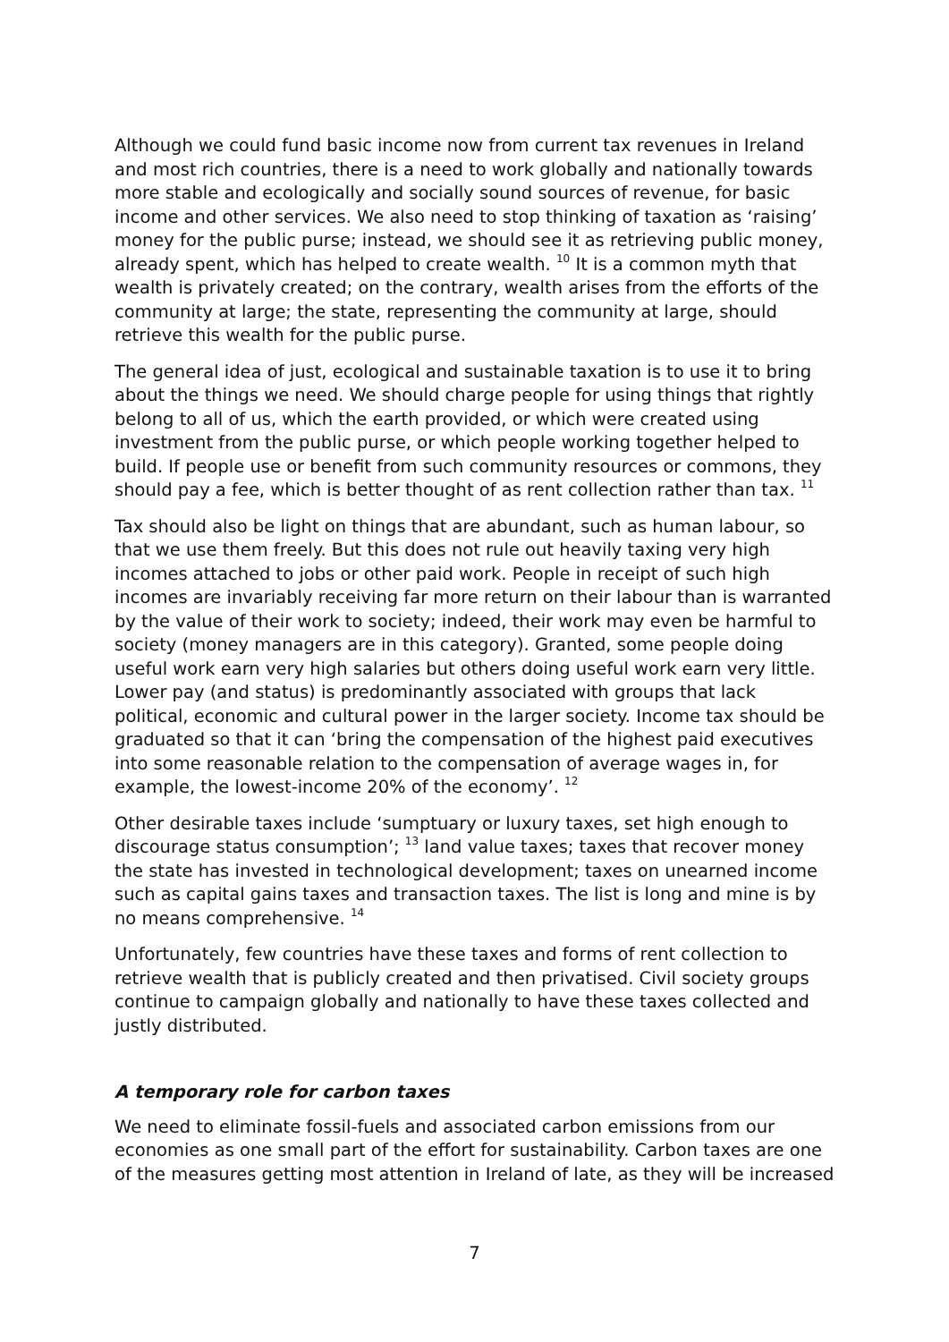Although we could fund basic income now from current tax revenues in Ireland and most rich countries, there is a need to work globally and nationally towards more stable and ecologically and socially sound sources of revenue, for basic income and other services. We also need to stop thinking of taxation as ‘raising’ money for the public purse; instead, we should see it as retrieving public money, already spent, which has helped to create wealth. <sup>10</sup> It is a common myth that wealth is privately created; on the contrary, wealth arises from the efforts of the community at large; the state, representing the community at large, should retrieve this wealth for the public purse.
The general idea of just, ecological and sustainable taxation is to use it to bring about the things we need. We should charge people for using things that rightly belong to all of us, which the earth provided, or which were created using investment from the public purse, or which people working together helped to build. If people use or benefit from such community resources or commons, they should pay a fee, which is better thought of as rent collection rather than tax. <sup>11</sup>
Tax should also be light on things that are abundant, such as human labour, so that we use them freely. But this does not rule out heavily taxing very high incomes attached to jobs or other paid work. People in receipt of such high incomes are invariably receiving far more return on their labour than is warranted by the value of their work to society; indeed, their work may even be harmful to society (money managers are in this category). Granted, some people doing useful work earn very high salaries but others doing useful work earn very little. Lower pay (and status) is predominantly associated with groups that lack political, economic and cultural power in the larger society. Income tax should be graduated so that it can ‘bring the compensation of the highest paid executives into some reasonable relation to the compensation of average wages in, for example, the lowest-income 20% of the economy’. <sup>12</sup>
Other desirable taxes include ‘sumptuary or luxury taxes, set high enough to discourage status consumption’; <sup>13</sup> land value taxes; taxes that recover money the state has invested in technological development; taxes on unearned income such as capital gains taxes and transaction taxes. The list is long and mine is by no means comprehensive. <sup>14</sup>
Unfortunately, few countries have these taxes and forms of rent collection to retrieve wealth that is publicly created and then privatised. Civil society groups continue to campaign globally and nationally to have these taxes collected and justly distributed.
A temporary role for carbon taxes
We need to eliminate fossil-fuels and associated carbon emissions from our economies as one small part of the effort for sustainability. Carbon taxes are one of the measures getting most attention in Ireland of late, as they will be increased
7